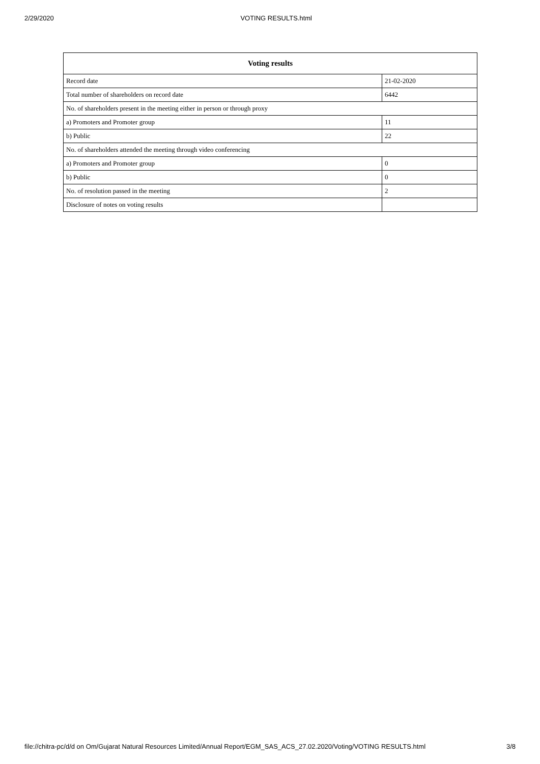2/29/2020 VOTING RESULTS.html
| Voting results | |
| --- | --- |
| Record date | 21-02-2020 |
| Total number of shareholders on record date | 6442 |
| No. of shareholders present in the meeting either in person or through proxy | |
| a) Promoters and Promoter group | 11 |
| b) Public | 22 |
| No. of shareholders attended the meeting through video conferencing | |
| a) Promoters and Promoter group | 0 |
| b) Public | 0 |
| No. of resolution passed in the meeting | 2 |
| Disclosure of notes on voting results | |
file://chitra-pc/d/d on Om/Gujarat Natural Resources Limited/Annual Report/EGM_SAS_ACS_27.02.2020/Voting/VOTING RESULTS.html 3/8